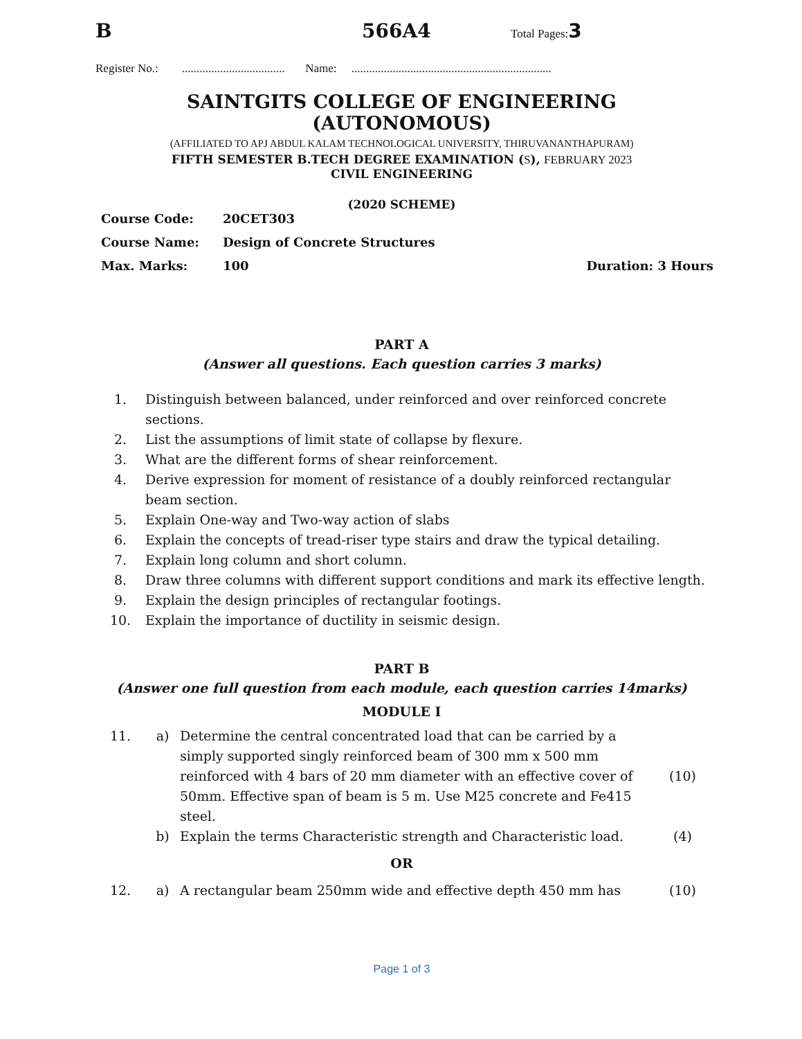B 566A4 Total Pages:3
Register No.: ................................... Name: ....................................................................
SAINTGITS COLLEGE OF ENGINEERING (AUTONOMOUS)
(AFFILIATED TO APJ ABDUL KALAM TECHNOLOGICAL UNIVERSITY, THIRUVANANTHAPURAM)
FIFTH SEMESTER B.TECH DEGREE EXAMINATION (S), FEBRUARY 2023
CIVIL ENGINEERING
(2020 SCHEME)
| Course Code: | 20CET303 | |
| Course Name: | Design of Concrete Structures | |
| Max. Marks: | 100 | Duration: 3 Hours |
PART A
(Answer all questions. Each question carries 3 marks)
| 1. | Distinguish between balanced, under reinforced and over reinforced concrete sections. |
| 2. | List the assumptions of limit state of collapse by flexure. |
| 3. | What are the different forms of shear reinforcement. |
| 4. | Derive expression for moment of resistance of a doubly reinforced rectangular beam section. |
| 5. | Explain One-way and Two-way action of slabs |
| 6. | Explain the concepts of tread-riser type stairs and draw the typical detailing. |
| 7. | Explain long column and short column. |
| 8. | Draw three columns with different support conditions and mark its effective length. |
| 9. | Explain the design principles of rectangular footings. |
| 10. | Explain the importance of ductility in seismic design. |
PART B
(Answer one full question from each module, each question carries 14marks)
MODULE I
| 11. | a) | Determine the central concentrated load that can be carried by a simply supported singly reinforced beam of 300 mm x 500 mm reinforced with 4 bars of 20 mm diameter with an effective cover of 50mm. Effective span of beam is 5 m. Use M25 concrete and Fe415 steel. | (10) |
| | b) | Explain the terms Characteristic strength and Characteristic load. | (4) |
| OR | | | |
| 12. | a) | A rectangular beam 250mm wide and effective depth 450 mm has | (10) |
Page 1 of 3